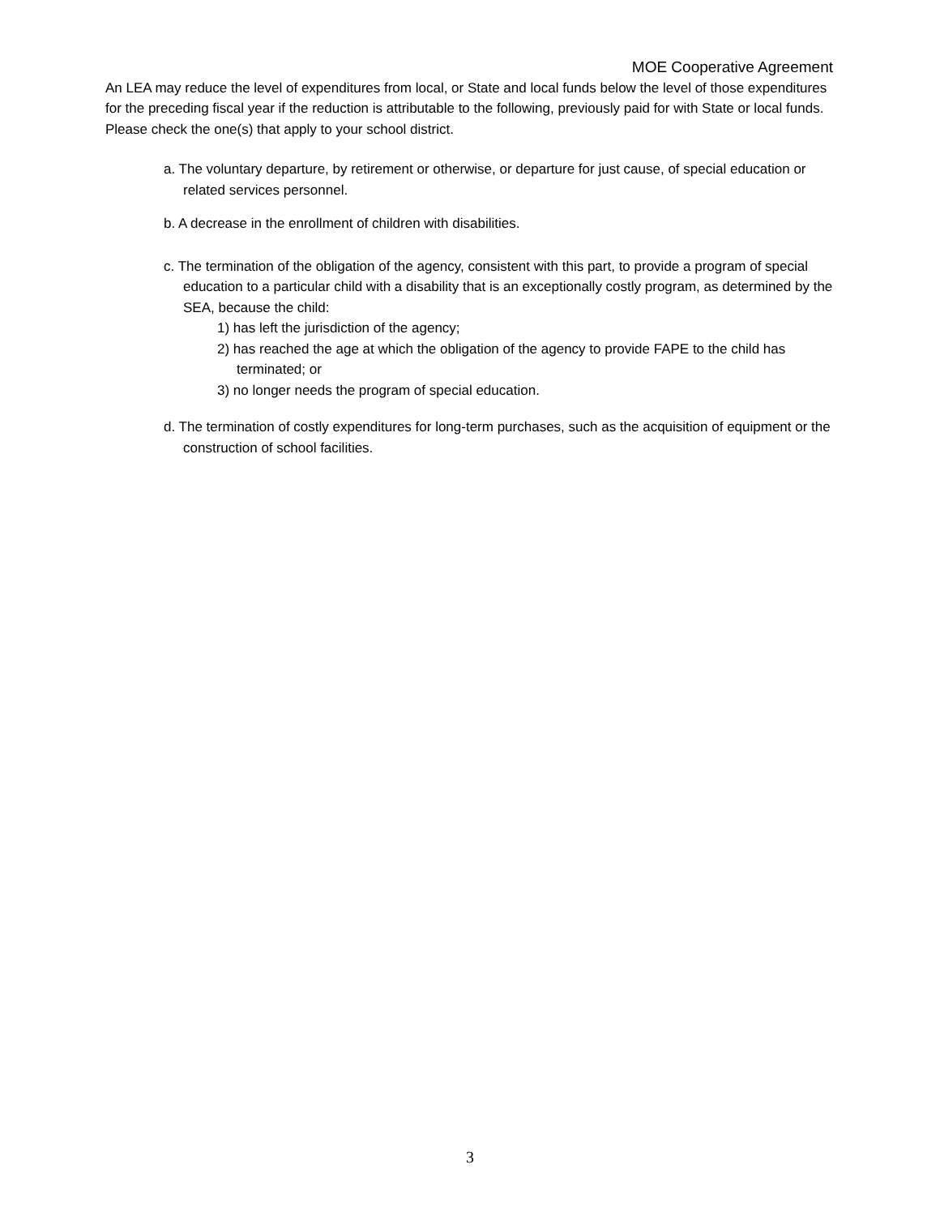MOE Cooperative Agreement
An LEA may reduce the level of expenditures from local, or State and local funds below the level of those expenditures for the preceding fiscal year if the reduction is attributable to the following, previously paid for with State or local funds. Please check the one(s) that apply to your school district.
a. The voluntary departure, by retirement or otherwise, or departure for just cause, of special education or related services personnel.
b. A decrease in the enrollment of children with disabilities.
c. The termination of the obligation of the agency, consistent with this part, to provide a program of special education to a particular child with a disability that is an exceptionally costly program, as determined by the SEA, because the child:
1) has left the jurisdiction of the agency;
2) has reached the age at which the obligation of the agency to provide FAPE to the child has terminated; or
3) no longer needs the program of special education.
d. The termination of costly expenditures for long-term purchases, such as the acquisition of equipment or the construction of school facilities.
3